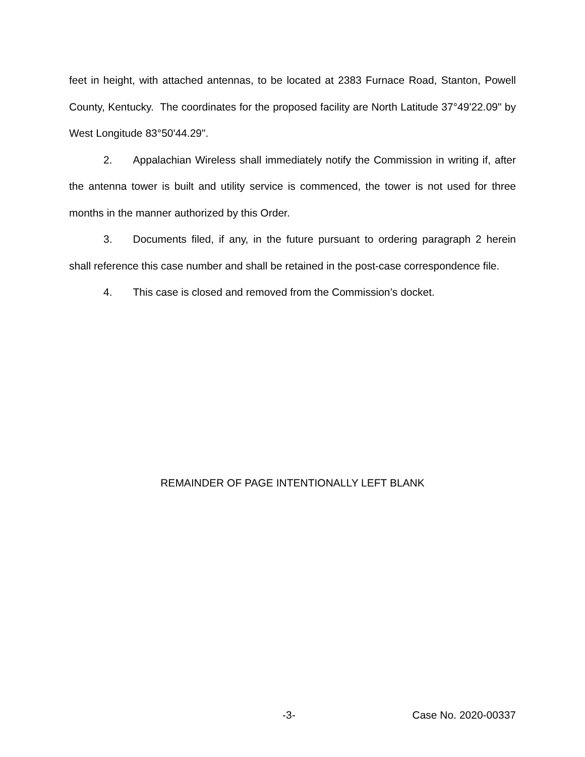feet in height, with attached antennas, to be located at 2383 Furnace Road, Stanton, Powell County, Kentucky. The coordinates for the proposed facility are North Latitude 37°49'22.09" by West Longitude 83°50'44.29".
2. Appalachian Wireless shall immediately notify the Commission in writing if, after the antenna tower is built and utility service is commenced, the tower is not used for three months in the manner authorized by this Order.
3. Documents filed, if any, in the future pursuant to ordering paragraph 2 herein shall reference this case number and shall be retained in the post-case correspondence file.
4. This case is closed and removed from the Commission’s docket.
REMAINDER OF PAGE INTENTIONALLY LEFT BLANK
-3- Case No. 2020-00337